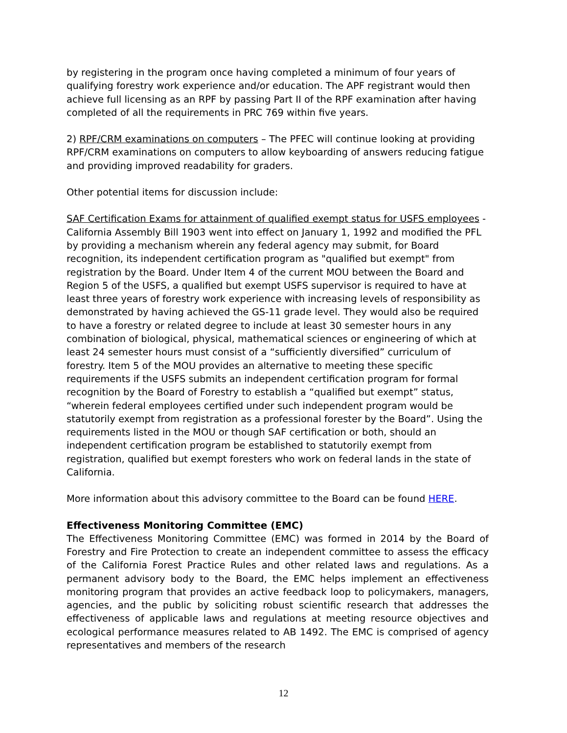by registering in the program once having completed a minimum of four years of qualifying forestry work experience and/or education. The APF registrant would then achieve full licensing as an RPF by passing Part II of the RPF examination after having completed of all the requirements in PRC 769 within five years.
2) RPF/CRM examinations on computers – The PFEC will continue looking at providing RPF/CRM examinations on computers to allow keyboarding of answers reducing fatigue and providing improved readability for graders.
Other potential items for discussion include:
SAF Certification Exams for attainment of qualified exempt status for USFS employees - California Assembly Bill 1903 went into effect on January 1, 1992 and modified the PFL by providing a mechanism wherein any federal agency may submit, for Board recognition, its independent certification program as "qualified but exempt" from registration by the Board. Under Item 4 of the current MOU between the Board and Region 5 of the USFS, a qualified but exempt USFS supervisor is required to have at least three years of forestry work experience with increasing levels of responsibility as demonstrated by having achieved the GS-11 grade level. They would also be required to have a forestry or related degree to include at least 30 semester hours in any combination of biological, physical, mathematical sciences or engineering of which at least 24 semester hours must consist of a “sufficiently diversified” curriculum of forestry. Item 5 of the MOU provides an alternative to meeting these specific requirements if the USFS submits an independent certification program for formal recognition by the Board of Forestry to establish a “qualified but exempt” status, “wherein federal employees certified under such independent program would be statutorily exempt from registration as a professional forester by the Board”. Using the requirements listed in the MOU or though SAF certification or both, should an independent certification program be established to statutorily exempt from registration, qualified but exempt foresters who work on federal lands in the state of California.
More information about this advisory committee to the Board can be found HERE.
Effectiveness Monitoring Committee (EMC)
The Effectiveness Monitoring Committee (EMC) was formed in 2014 by the Board of Forestry and Fire Protection to create an independent committee to assess the efficacy of the California Forest Practice Rules and other related laws and regulations. As a permanent advisory body to the Board, the EMC helps implement an effectiveness monitoring program that provides an active feedback loop to policymakers, managers, agencies, and the public by soliciting robust scientific research that addresses the effectiveness of applicable laws and regulations at meeting resource objectives and ecological performance measures related to AB 1492. The EMC is comprised of agency representatives and members of the research
12